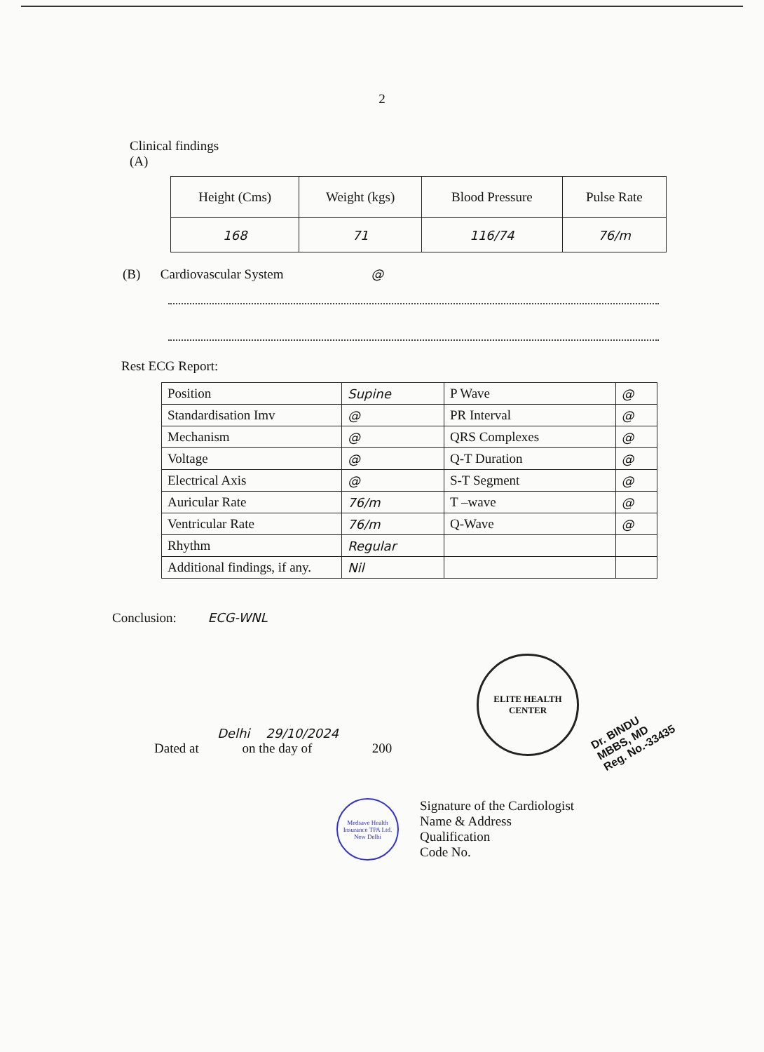2
Clinical findings
(A)
| Height (Cms) | Weight (kgs) | Blood Pressure | Pulse Rate |
| 168 | 71 | 116/74 | 76/m |
(B) Cardiovascular System @
Rest ECG Report:
| Position | Supine | P Wave | @ |
| Standardisation Imv | @ | PR Interval | @ |
| Mechanism | @ | QRS Complexes | @ |
| Voltage | @ | Q-T Duration | @ |
| Electrical Axis | @ | S-T Segment | @ |
| Auricular Rate | 76/m | T –wave | @ |
| Ventricular Rate | 76/m | Q-Wave | @ |
| Rhythm | Regular | | |
| Additional findings, if any. | Nil | | |
Conclusion: ECG-WNL
Delhi 29/10/2024
Dated at on the day of 200
ELITE HEALTH CENTER
Dr. BINDU
MBBS, MD
Reg. No.-33435
Medsave Health Insurance TPA Ltd. New Delhi
Signature of the Cardiologist
Name & Address
Qualification
Code No.